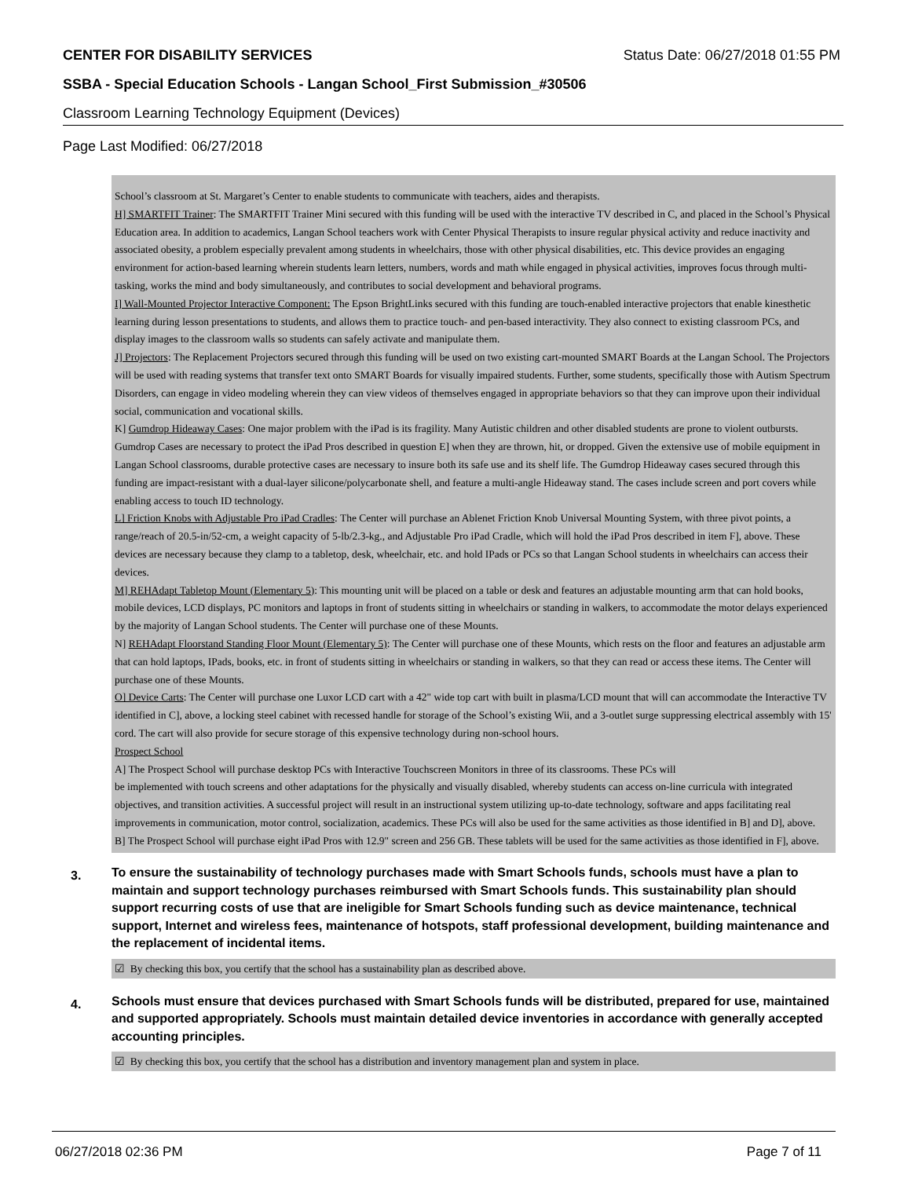CENTER FOR DISABILITY SERVICES Status Date: 06/27/2018 01:55 PM
SSBA - Special Education Schools - Langan School_First Submission_#30506
Classroom Learning Technology Equipment (Devices)
Page Last Modified: 06/27/2018
School’s classroom at St. Margaret’s Center to enable students to communicate with teachers, aides and therapists.
H] SMARTFIT Trainer: The SMARTFIT Trainer Mini secured with this funding will be used with the interactive TV described in C, and placed in the School’s Physical Education area. In addition to academics, Langan School teachers work with Center Physical Therapists to insure regular physical activity and reduce inactivity and associated obesity, a problem especially prevalent among students in wheelchairs, those with other physical disabilities, etc. This device provides an engaging environment for action-based learning wherein students learn letters, numbers, words and math while engaged in physical activities, improves focus through multi-tasking, works the mind and body simultaneously, and contributes to social development and behavioral programs.
I] Wall-Mounted Projector Interactive Component: The Epson BrightLinks secured with this funding are touch-enabled interactive projectors that enable kinesthetic learning during lesson presentations to students, and allows them to practice touch- and pen-based interactivity. They also connect to existing classroom PCs, and display images to the classroom walls so students can safely activate and manipulate them.
J] Projectors: The Replacement Projectors secured through this funding will be used on two existing cart-mounted SMART Boards at the Langan School. The Projectors will be used with reading systems that transfer text onto SMART Boards for visually impaired students. Further, some students, specifically those with Autism Spectrum Disorders, can engage in video modeling wherein they can view videos of themselves engaged in appropriate behaviors so that they can improve upon their individual social, communication and vocational skills.
K] Gumdrop Hideaway Cases: One major problem with the iPad is its fragility. Many Autistic children and other disabled students are prone to violent outbursts. Gumdrop Cases are necessary to protect the iPad Pros described in question E] when they are thrown, hit, or dropped. Given the extensive use of mobile equipment in Langan School classrooms, durable protective cases are necessary to insure both its safe use and its shelf life. The Gumdrop Hideaway cases secured through this funding are impact-resistant with a dual-layer silicone/polycarbonate shell, and feature a multi-angle Hideaway stand. The cases include screen and port covers while enabling access to touch ID technology.
L] Friction Knobs with Adjustable Pro iPad Cradles: The Center will purchase an Ablenet Friction Knob Universal Mounting System, with three pivot points, a range/reach of 20.5-in/52-cm, a weight capacity of 5-lb/2.3-kg., and Adjustable Pro iPad Cradle, which will hold the iPad Pros described in item F], above. These devices are necessary because they clamp to a tabletop, desk, wheelchair, etc. and hold IPads or PCs so that Langan School students in wheelchairs can access their devices.
M] REHAdapt Tabletop Mount (Elementary 5): This mounting unit will be placed on a table or desk and features an adjustable mounting arm that can hold books, mobile devices, LCD displays, PC monitors and laptops in front of students sitting in wheelchairs or standing in walkers, to accommodate the motor delays experienced by the majority of Langan School students. The Center will purchase one of these Mounts.
N] REHAdapt Floorstand Standing Floor Mount (Elementary 5): The Center will purchase one of these Mounts, which rests on the floor and features an adjustable arm that can hold laptops, IPads, books, etc. in front of students sitting in wheelchairs or standing in walkers, so that they can read or access these items. The Center will purchase one of these Mounts.
O] Device Carts: The Center will purchase one Luxor LCD cart with a 42" wide top cart with built in plasma/LCD mount that will can accommodate the Interactive TV identified in C], above, a locking steel cabinet with recessed handle for storage of the School’s existing Wii, and a 3-outlet surge suppressing electrical assembly with 15' cord. The cart will also provide for secure storage of this expensive technology during non-school hours.
Prospect School
A] The Prospect School will purchase desktop PCs with Interactive Touchscreen Monitors in three of its classrooms. These PCs will
be implemented with touch screens and other adaptations for the physically and visually disabled, whereby students can access on-line curricula with integrated objectives, and transition activities. A successful project will result in an instructional system utilizing up-to-date technology, software and apps facilitating real improvements in communication, motor control, socialization, academics. These PCs will also be used for the same activities as those identified in B] and D], above.
B] The Prospect School will purchase eight iPad Pros with 12.9" screen and 256 GB. These tablets will be used for the same activities as those identified in F], above.
3. To ensure the sustainability of technology purchases made with Smart Schools funds, schools must have a plan to maintain and support technology purchases reimbursed with Smart Schools funds. This sustainability plan should support recurring costs of use that are ineligible for Smart Schools funding such as device maintenance, technical support, Internet and wireless fees, maintenance of hotspots, staff professional development, building maintenance and the replacement of incidental items.
☑ By checking this box, you certify that the school has a sustainability plan as described above.
4. Schools must ensure that devices purchased with Smart Schools funds will be distributed, prepared for use, maintained and supported appropriately. Schools must maintain detailed device inventories in accordance with generally accepted accounting principles.
☑ By checking this box, you certify that the school has a distribution and inventory management plan and system in place.
06/27/2018 02:36 PM Page 7 of 11